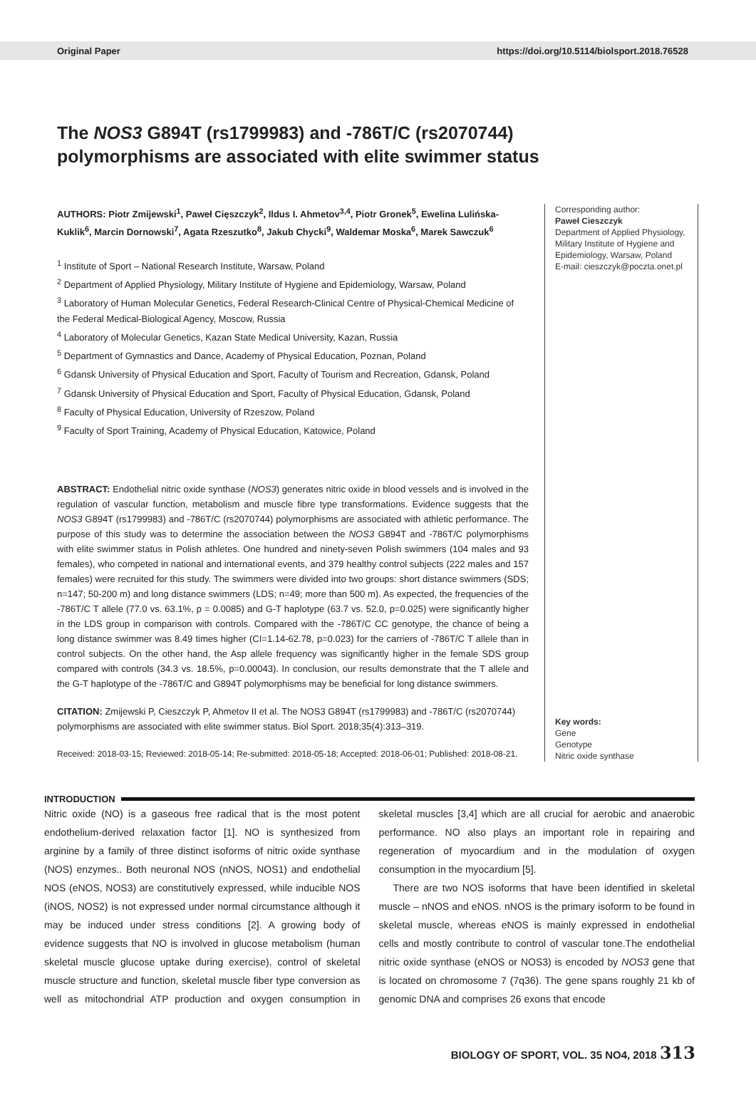Original Paper https://doi.org/10.5114/biolsport.2018.76528
The NOS3 G894T (rs1799983) and -786T/C (rs2070744) polymorphisms are associated with elite swimmer status
AUTHORS: Piotr Zmijewski<sup>1</sup>, Paweł Cięszczyk<sup>2</sup>, Ildus I. Ahmetov<sup>3,4</sup>, Piotr Gronek<sup>5</sup>, Ewelina Lulińska-Kuklik<sup>6</sup>, Marcin Dornowski<sup>7</sup>, Agata Rzeszutko<sup>8</sup>, Jakub Chycki<sup>9</sup>, Waldemar Moska<sup>6</sup>, Marek Sawczuk<sup>6</sup>
<sup>1</sup> Institute of Sport – National Research Institute, Warsaw, Poland
<sup>2</sup> Department of Applied Physiology, Military Institute of Hygiene and Epidemiology, Warsaw, Poland
<sup>3</sup> Laboratory of Human Molecular Genetics, Federal Research-Clinical Centre of Physical-Chemical Medicine of the Federal Medical-Biological Agency, Moscow, Russia
<sup>4</sup> Laboratory of Molecular Genetics, Kazan State Medical University, Kazan, Russia
<sup>5</sup> Department of Gymnastics and Dance, Academy of Physical Education, Poznan, Poland
<sup>6</sup> Gdansk University of Physical Education and Sport, Faculty of Tourism and Recreation, Gdansk, Poland
<sup>7</sup> Gdansk University of Physical Education and Sport, Faculty of Physical Education, Gdansk, Poland
<sup>8</sup> Faculty of Physical Education, University of Rzeszow, Poland
<sup>9</sup> Faculty of Sport Training, Academy of Physical Education, Katowice, Poland
ABSTRACT: Endothelial nitric oxide synthase (NOS3) generates nitric oxide in blood vessels and is involved in the regulation of vascular function, metabolism and muscle fibre type transformations. Evidence suggests that the NOS3 G894T (rs1799983) and -786T/C (rs2070744) polymorphisms are associated with athletic performance. The purpose of this study was to determine the association between the NOS3 G894T and -786T/C polymorphisms with elite swimmer status in Polish athletes. One hundred and ninety-seven Polish swimmers (104 males and 93 females), who competed in national and international events, and 379 healthy control subjects (222 males and 157 females) were recruited for this study. The swimmers were divided into two groups: short distance swimmers (SDS; n=147; 50-200 m) and long distance swimmers (LDS; n=49; more than 500 m). As expected, the frequencies of the -786T/C T allele (77.0 vs. 63.1%, p = 0.0085) and G-T haplotype (63.7 vs. 52.0, p=0.025) were significantly higher in the LDS group in comparison with controls. Compared with the -786T/C CC genotype, the chance of being a long distance swimmer was 8.49 times higher (CI=1.14-62.78, p=0.023) for the carriers of -786T/C T allele than in control subjects. On the other hand, the Asp allele frequency was significantly higher in the female SDS group compared with controls (34.3 vs. 18.5%, p=0.00043). In conclusion, our results demonstrate that the T allele and the G-T haplotype of the -786T/C and G894T polymorphisms may be beneficial for long distance swimmers.
CITATION: Zmijewski P, Cieszczyk P, Ahmetov II et al. The NOS3 G894T (rs1799983) and -786T/C (rs2070744) polymorphisms are associated with elite swimmer status. Biol Sport. 2018;35(4):313–319.
Received: 2018-03-15; Reviewed: 2018-05-14; Re-submitted: 2018-05-18; Accepted: 2018-06-01; Published: 2018-08-21.
Corresponding author:
Paweł Cieszczyk
Department of Applied Physiology, Military Institute of Hygiene and Epidemiology, Warsaw, Poland
E-mail: cieszczyk@poczta.onet.pl
Key words:
Gene
Genotype
Nitric oxide synthase
INTRODUCTION
Nitric oxide (NO) is a gaseous free radical that is the most potent endothelium-derived relaxation factor [1]. NO is synthesized from arginine by a family of three distinct isoforms of nitric oxide synthase (NOS) enzymes.. Both neuronal NOS (nNOS, NOS1) and endothelial NOS (eNOS, NOS3) are constitutively expressed, while inducible NOS (iNOS, NOS2) is not expressed under normal circumstance although it may be induced under stress conditions [2]. A growing body of evidence suggests that NO is involved in glucose metabolism (human skeletal muscle glucose uptake during exercise), control of skeletal muscle structure and function, skeletal muscle fiber type conversion as well as mitochondrial ATP production and oxygen consumption in skeletal muscles [3,4] which are all crucial for aerobic and anaerobic performance. NO also plays an important role in repairing and regeneration of myocardium and in the modulation of oxygen consumption in the myocardium [5].
There are two NOS isoforms that have been identified in skeletal muscle – nNOS and eNOS. nNOS is the primary isoform to be found in skeletal muscle, whereas eNOS is mainly expressed in endothelial cells and mostly contribute to control of vascular tone.The endothelial nitric oxide synthase (eNOS or NOS3) is encoded by NOS3 gene that is located on chromosome 7 (7q36). The gene spans roughly 21 kb of genomic DNA and comprises 26 exons that encode
BIOLOGY OF SPORT, VOL. 35 NO4, 2018 313